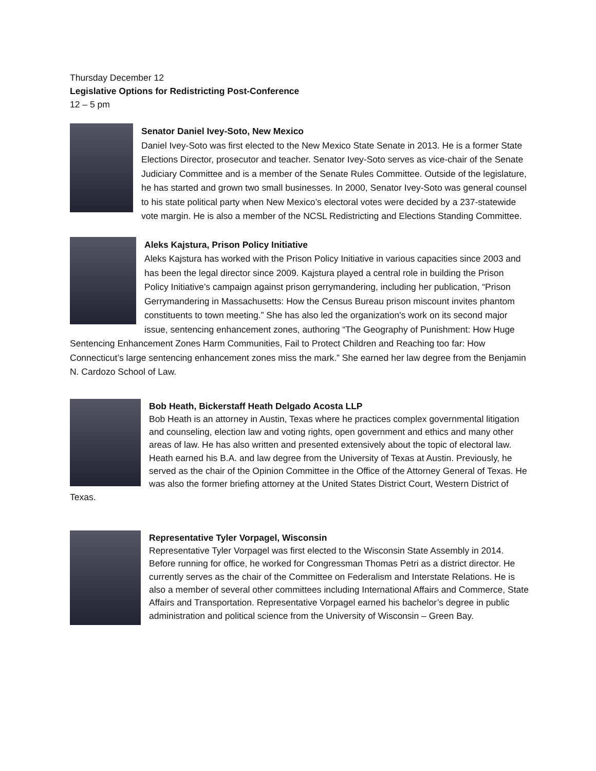Thursday December 12
Legislative Options for Redistricting Post-Conference
12 – 5 pm
Senator Daniel Ivey-Soto, New Mexico
Daniel Ivey-Soto was first elected to the New Mexico State Senate in 2013. He is a former State Elections Director, prosecutor and teacher. Senator Ivey-Soto serves as vice-chair of the Senate Judiciary Committee and is a member of the Senate Rules Committee. Outside of the legislature, he has started and grown two small businesses. In 2000, Senator Ivey-Soto was general counsel to his state political party when New Mexico’s electoral votes were decided by a 237-statewide vote margin. He is also a member of the NCSL Redistricting and Elections Standing Committee.
Aleks Kajstura, Prison Policy Initiative
Aleks Kajstura has worked with the Prison Policy Initiative in various capacities since 2003 and has been the legal director since 2009. Kajstura played a central role in building the Prison Policy Initiative’s campaign against prison gerrymandering, including her publication, “Prison Gerrymandering in Massachusetts: How the Census Bureau prison miscount invites phantom constituents to town meeting.” She has also led the organization's work on its second major issue, sentencing enhancement zones, authoring “The Geography of Punishment: How Huge Sentencing Enhancement Zones Harm Communities, Fail to Protect Children and Reaching too far: How Connecticut’s large sentencing enhancement zones miss the mark.” She earned her law degree from the Benjamin N. Cardozo School of Law.
Bob Heath, Bickerstaff Heath Delgado Acosta LLP
Bob Heath is an attorney in Austin, Texas where he practices complex governmental litigation and counseling, election law and voting rights, open government and ethics and many other areas of law. He has also written and presented extensively about the topic of electoral law. Heath earned his B.A. and law degree from the University of Texas at Austin. Previously, he served as the chair of the Opinion Committee in the Office of the Attorney General of Texas. He was also the former briefing attorney at the United States District Court, Western District of Texas.
Representative Tyler Vorpagel, Wisconsin
Representative Tyler Vorpagel was first elected to the Wisconsin State Assembly in 2014. Before running for office, he worked for Congressman Thomas Petri as a district director. He currently serves as the chair of the Committee on Federalism and Interstate Relations. He is also a member of several other committees including International Affairs and Commerce, State Affairs and Transportation. Representative Vorpagel earned his bachelor’s degree in public administration and political science from the University of Wisconsin – Green Bay.